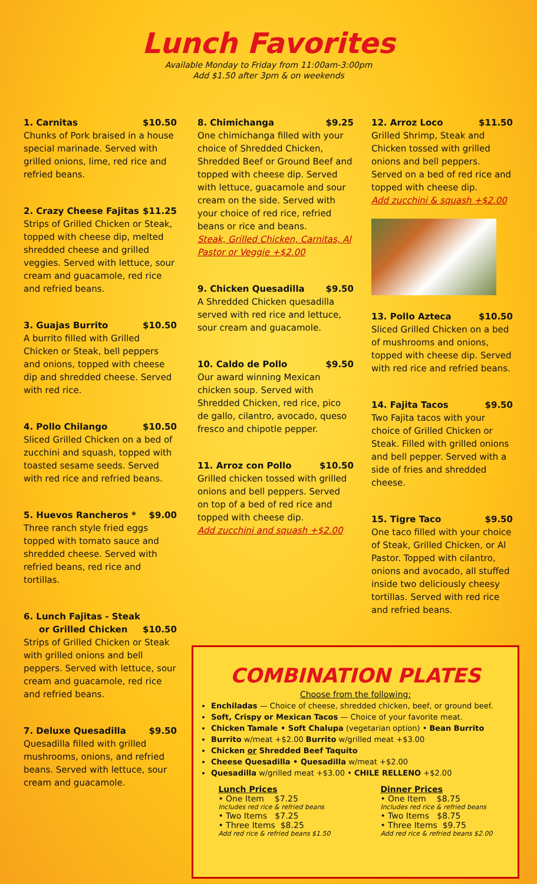Lunch Favorites
Available Monday to Friday from 11:00am-3:00pm
Add $1.50 after 3pm & on weekends
1. Carnitas $10.50
Chunks of Pork braised in a house special marinade. Served with grilled onions, lime, red rice and refried beans.
2. Crazy Cheese Fajitas $11.25
Strips of Grilled Chicken or Steak, topped with cheese dip, melted shredded cheese and grilled veggies. Served with lettuce, sour cream and guacamole, red rice and refried beans.
3. Guajas Burrito $10.50
A burrito filled with Grilled Chicken or Steak, bell peppers and onions, topped with cheese dip and shredded cheese. Served with red rice.
4. Pollo Chilango $10.50
Sliced Grilled Chicken on a bed of zucchini and squash, topped with toasted sesame seeds. Served with red rice and refried beans.
5. Huevos Rancheros * $9.00
Three ranch style fried eggs topped with tomato sauce and shredded cheese. Served with refried beans, red rice and tortillas.
6. Lunch Fajitas - Steak
or Grilled Chicken
$10.50
Strips of Grilled Chicken or Steak with grilled onions and bell peppers. Served with lettuce, sour cream and guacamole, red rice and refried beans.
7. Deluxe Quesadilla $9.50
Quesadilla filled with grilled mushrooms, onions, and refried beans. Served with lettuce, sour cream and guacamole.
8. Chimichanga $9.25
One chimichanga filled with your choice of Shredded Chicken, Shredded Beef or Ground Beef and topped with cheese dip. Served with lettuce, guacamole and sour cream on the side. Served with your choice of red rice, refried beans or rice and beans.
Steak, Grilled Chicken, Carnitas, Al Pastor or Veggie +$2.00
9. Chicken Quesadilla $9.50
A Shredded Chicken quesadilla served with red rice and lettuce, sour cream and guacamole.
10. Caldo de Pollo $9.50
Our award winning Mexican chicken soup. Served with Shredded Chicken, red rice, pico de gallo, cilantro, avocado, queso fresco and chipotle pepper.
11. Arroz con Pollo $10.50
Grilled chicken tossed with grilled onions and bell peppers. Served on top of a bed of red rice and topped with cheese dip.
Add zucchini and squash +$2.00
12. Arroz Loco $11.50
Grilled Shrimp, Steak and Chicken tossed with grilled onions and bell peppers. Served on a bed of red rice and topped with cheese dip.
Add zucchini & squash +$2.00
13. Pollo Azteca $10.50
Sliced Grilled Chicken on a bed of mushrooms and onions, topped with cheese dip. Served with red rice and refried beans.
14. Fajita Tacos $9.50
Two Fajita tacos with your choice of Grilled Chicken or Steak. Filled with grilled onions and bell pepper. Served with a side of fries and shredded cheese.
15. Tigre Taco $9.50
One taco filled with your choice of Steak, Grilled Chicken, or Al Pastor. Topped with cilantro, onions and avocado, all stuffed inside two deliciously cheesy tortillas. Served with red rice and refried beans.
COMBINATION PLATES
Choose from the following:
Enchiladas — Choice of cheese, shredded chicken, beef, or ground beef.
Soft, Crispy or Mexican Tacos — Choice of your favorite meat.
Chicken Tamale • Soft Chalupa (vegetarian option) • Bean Burrito
Burrito w/meat +$2.00 Burrito w/grilled meat +$3.00
Chicken or Shredded Beef Taquito
Cheese Quesadilla • Quesadilla w/meat +$2.00
Quesadilla w/grilled meat +$3.00 • CHILE RELLENO +$2.00
Lunch Prices
• One Item $7.25
Includes red rice & refried beans
• Two Items $7.25
• Three Items $8.25
Add red rice & refried beans $1.50
Dinner Prices
• One Item $8.75
Includes red rice & refried beans
• Two Items $8.75
• Three Items $9.75
Add red rice & refried beans $2.00